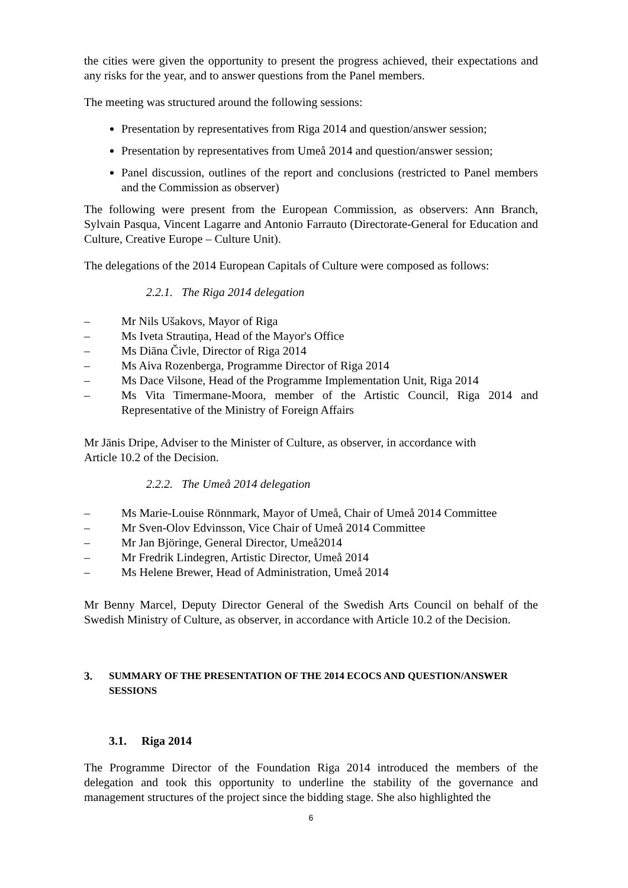the cities were given the opportunity to present the progress achieved, their expectations and any risks for the year, and to answer questions from the Panel members.
The meeting was structured around the following sessions:
Presentation by representatives from Riga 2014 and question/answer session;
Presentation by representatives from Umeå 2014 and question/answer session;
Panel discussion, outlines of the report and conclusions (restricted to Panel members and the Commission as observer)
The following were present from the European Commission, as observers: Ann Branch, Sylvain Pasqua, Vincent Lagarre and Antonio Farrauto (Directorate-General for Education and Culture, Creative Europe – Culture Unit).
The delegations of the 2014 European Capitals of Culture were composed as follows:
2.2.1. The Riga 2014 delegation
– Mr Nils Ušakovs, Mayor of Riga
– Ms Iveta Strautiņa, Head of the Mayor's Office
– Ms Diāna Čivle, Director of Riga 2014
– Ms Aiva Rozenberga, Programme Director of Riga 2014
– Ms Dace Vilsone, Head of the Programme Implementation Unit, Riga 2014
– Ms Vita Timermane-Moora, member of the Artistic Council, Riga 2014 and Representative of the Ministry of Foreign Affairs
Mr Jānis Dripe, Adviser to the Minister of Culture, as observer, in accordance with
Article 10.2 of the Decision.
2.2.2. The Umeå 2014 delegation
– Ms Marie-Louise Rönnmark, Mayor of Umeå, Chair of Umeå 2014 Committee
– Mr Sven-Olov Edvinsson, Vice Chair of Umeå 2014 Committee
– Mr Jan Björinge, General Director, Umeå2014
– Mr Fredrik Lindegren, Artistic Director, Umeå 2014
– Ms Helene Brewer, Head of Administration, Umeå 2014
Mr Benny Marcel, Deputy Director General of the Swedish Arts Council on behalf of the Swedish Ministry of Culture, as observer, in accordance with Article 10.2 of the Decision.
3. SUMMARY OF THE PRESENTATION OF THE 2014 ECOCS AND QUESTION/ANSWER SESSIONS
3.1. Riga 2014
The Programme Director of the Foundation Riga 2014 introduced the members of the delegation and took this opportunity to underline the stability of the governance and management structures of the project since the bidding stage. She also highlighted the
6